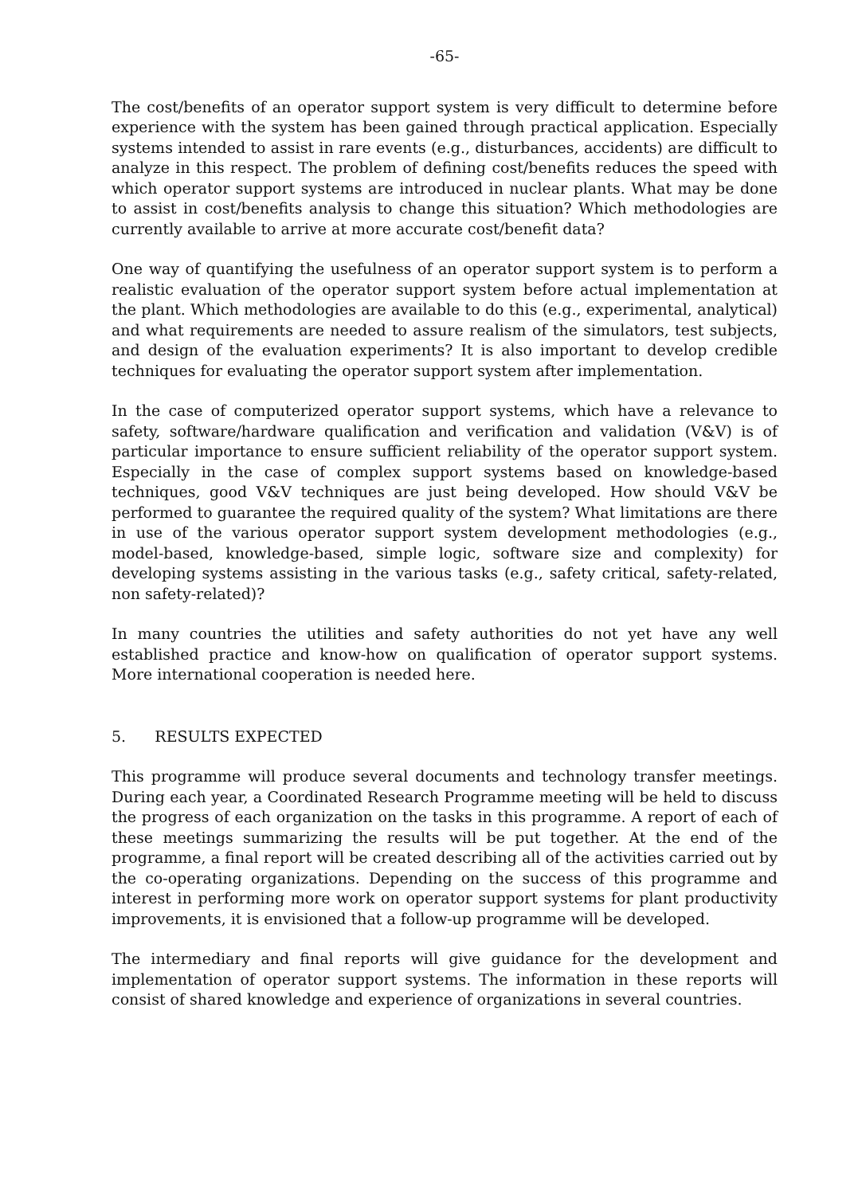-65-
The cost/benefits of an operator support system is very difficult to determine before experience with the system has been gained through practical application. Especially systems intended to assist in rare events (e.g., disturbances, accidents) are difficult to analyze in this respect. The problem of defining cost/benefits reduces the speed with which operator support systems are introduced in nuclear plants. What may be done to assist in cost/benefits analysis to change this situation? Which methodologies are currently available to arrive at more accurate cost/benefit data?
One way of quantifying the usefulness of an operator support system is to perform a realistic evaluation of the operator support system before actual implementation at the plant. Which methodologies are available to do this (e.g., experimental, analytical) and what requirements are needed to assure realism of the simulators, test subjects, and design of the evaluation experiments? It is also important to develop credible techniques for evaluating the operator support system after implementation.
In the case of computerized operator support systems, which have a relevance to safety, software/hardware qualification and verification and validation (V&V) is of particular importance to ensure sufficient reliability of the operator support system. Especially in the case of complex support systems based on knowledge-based techniques, good V&V techniques are just being developed. How should V&V be performed to guarantee the required quality of the system? What limitations are there in use of the various operator support system development methodologies (e.g., model-based, knowledge-based, simple logic, software size and complexity) for developing systems assisting in the various tasks (e.g., safety critical, safety-related, non safety-related)?
In many countries the utilities and safety authorities do not yet have any well established practice and know-how on qualification of operator support systems. More international cooperation is needed here.
5. RESULTS EXPECTED
This programme will produce several documents and technology transfer meetings. During each year, a Coordinated Research Programme meeting will be held to discuss the progress of each organization on the tasks in this programme. A report of each of these meetings summarizing the results will be put together. At the end of the programme, a final report will be created describing all of the activities carried out by the co-operating organizations. Depending on the success of this programme and interest in performing more work on operator support systems for plant productivity improvements, it is envisioned that a follow-up programme will be developed.
The intermediary and final reports will give guidance for the development and implementation of operator support systems. The information in these reports will consist of shared knowledge and experience of organizations in several countries.